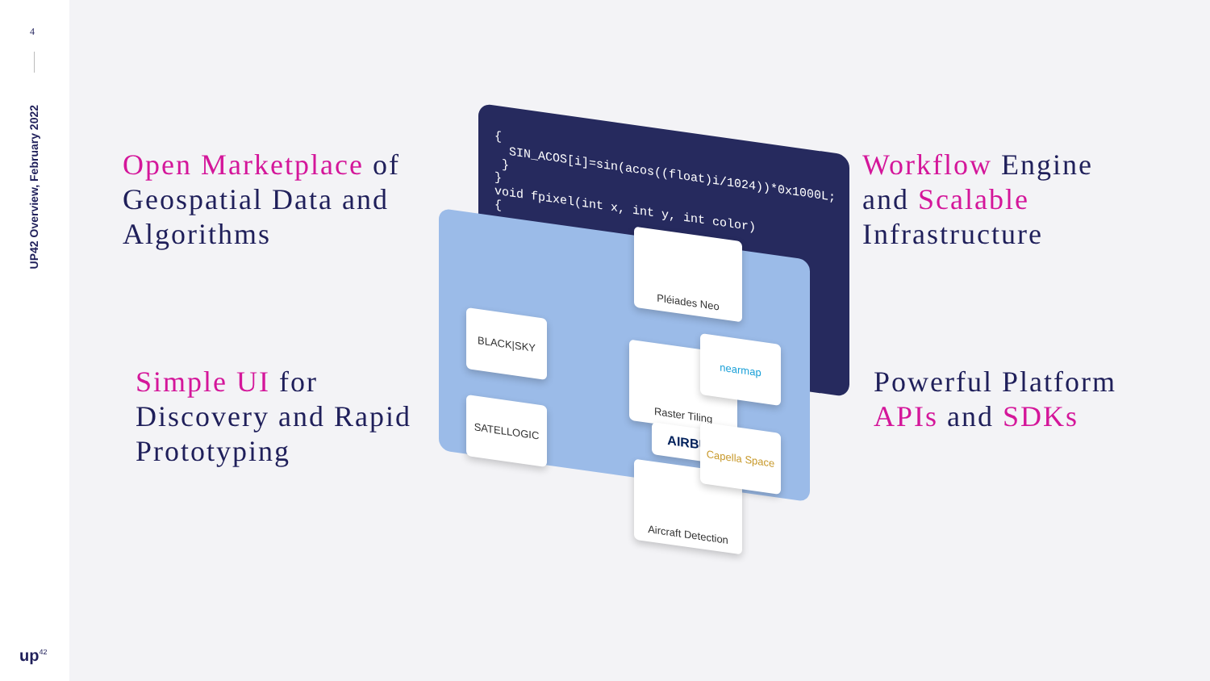4
UP42 Overview, February 2022
up<sup>42</sup>
Open Marketplace of
Geospatial Data and
Algorithms
Simple UI for
Discovery and Rapid
Prototyping
Workflow Engine
and Scalable
Infrastructure
Powerful Platform
APIs and SDKs
{
SIN_ACOS[i]=sin(acos((float)i/1024))*0x1000L;
}
}
void fpixel(int x, int y, int color)
{
Pléiades Neo
BLACK|SKY
SATELLOGIC
Raster Tiling
AIRBUS
Aircraft Detection
nearmap
Capella Space